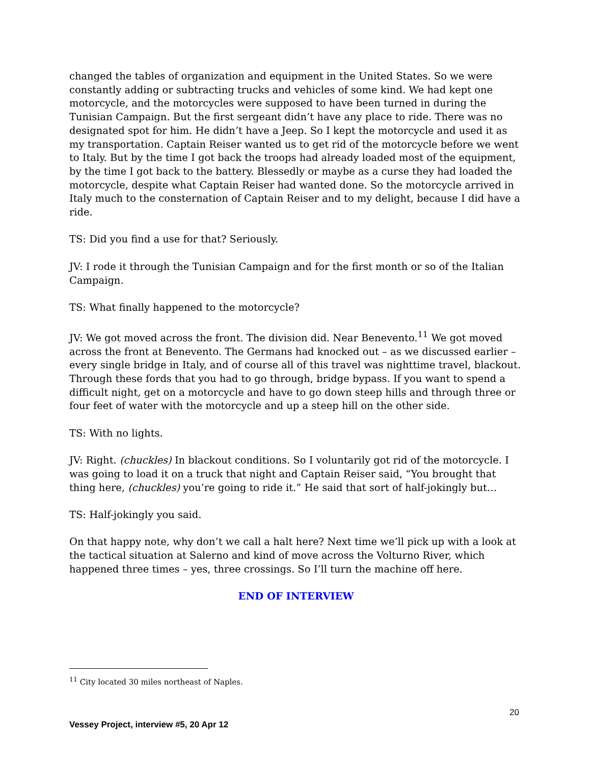changed the tables of organization and equipment in the United States. So we were constantly adding or subtracting trucks and vehicles of some kind. We had kept one motorcycle, and the motorcycles were supposed to have been turned in during the Tunisian Campaign. But the first sergeant didn’t have any place to ride. There was no designated spot for him. He didn’t have a Jeep. So I kept the motorcycle and used it as my transportation. Captain Reiser wanted us to get rid of the motorcycle before we went to Italy. But by the time I got back the troops had already loaded most of the equipment, by the time I got back to the battery. Blessedly or maybe as a curse they had loaded the motorcycle, despite what Captain Reiser had wanted done. So the motorcycle arrived in Italy much to the consternation of Captain Reiser and to my delight, because I did have a ride.
TS: Did you find a use for that? Seriously.
JV: I rode it through the Tunisian Campaign and for the first month or so of the Italian Campaign.
TS: What finally happened to the motorcycle?
JV: We got moved across the front. The division did. Near Benevento.<sup>11</sup> We got moved across the front at Benevento. The Germans had knocked out – as we discussed earlier – every single bridge in Italy, and of course all of this travel was nighttime travel, blackout. Through these fords that you had to go through, bridge bypass. If you want to spend a difficult night, get on a motorcycle and have to go down steep hills and through three or four feet of water with the motorcycle and up a steep hill on the other side.
TS: With no lights.
JV: Right. (chuckles) In blackout conditions. So I voluntarily got rid of the motorcycle. I was going to load it on a truck that night and Captain Reiser said, “You brought that thing here, (chuckles) you’re going to ride it.” He said that sort of half-jokingly but…
TS: Half-jokingly you said.
On that happy note, why don’t we call a halt here? Next time we’ll pick up with a look at the tactical situation at Salerno and kind of move across the Volturno River, which happened three times – yes, three crossings. So I’ll turn the machine off here.
END OF INTERVIEW
<sup>11</sup> City located 30 miles northeast of Naples.
20
Vessey Project, interview #5, 20 Apr 12